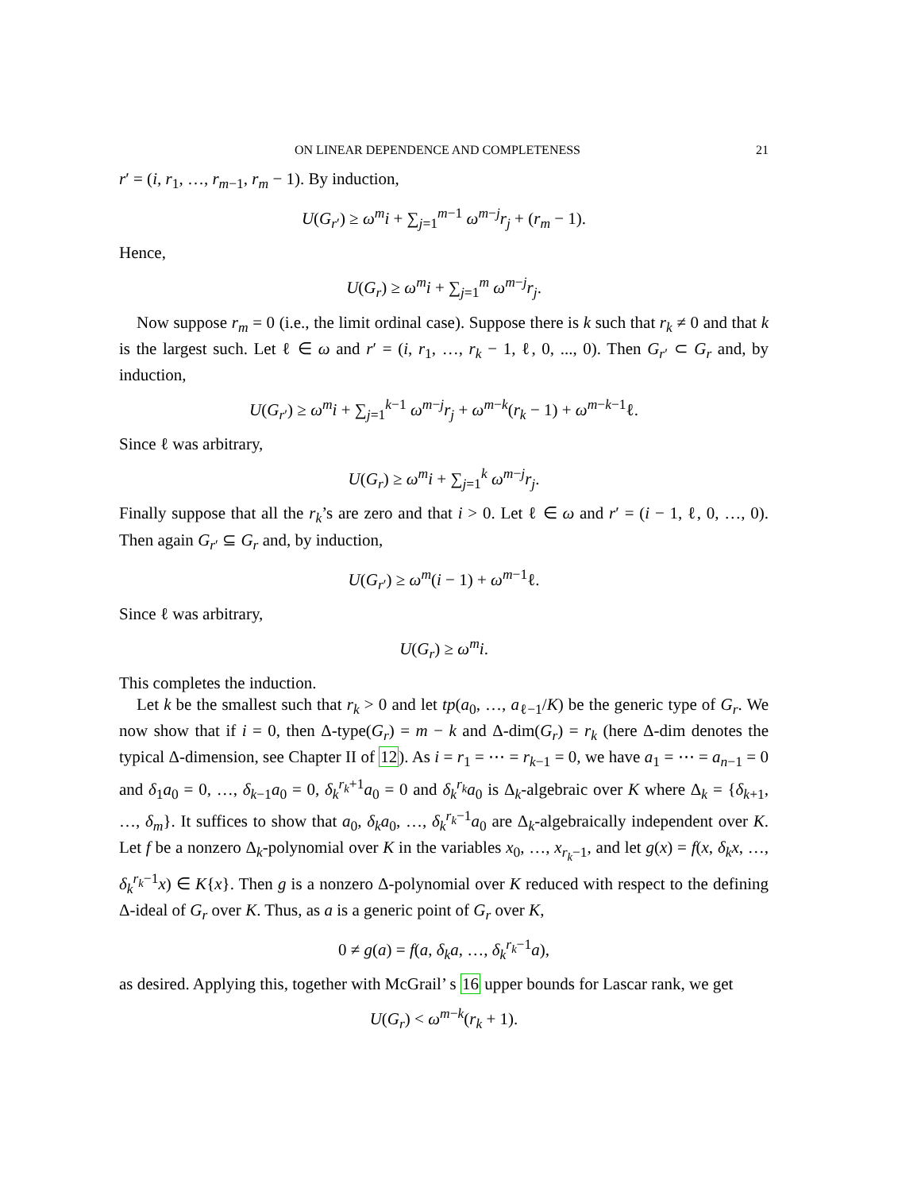ON LINEAR DEPENDENCE AND COMPLETENESS 21
r′ = (i, r<sub>1</sub>, …, r<sub>m−1</sub>, r<sub>m</sub> − 1). By induction,
U(G<sub>r′</sub>) ≥ ω<sup>m</sup>i + ∑<sub>j=1</sub><sup>m−1</sup> ω<sup>m−j</sup>r<sub>j</sub> + (r<sub>m</sub> − 1).
Hence,
U(G<sub>r</sub>) ≥ ω<sup>m</sup>i + ∑<sub>j=1</sub><sup>m</sup> ω<sup>m−j</sup>r<sub>j</sub>.
Now suppose r<sub>m</sub> = 0 (i.e., the limit ordinal case). Suppose there is k such that r<sub>k</sub> ≠ 0 and that k is the largest such. Let ℓ ∈ ω and r′ = (i, r<sub>1</sub>, …, r<sub>k</sub> − 1, ℓ, 0, ..., 0). Then G<sub>r′</sub> ⊂ G<sub>r</sub> and, by induction,
U(G<sub>r′</sub>) ≥ ω<sup>m</sup>i + ∑<sub>j=1</sub><sup>k−1</sup> ω<sup>m−j</sup>r<sub>j</sub> + ω<sup>m−k</sup>(r<sub>k</sub> − 1) + ω<sup>m−k−1</sup>ℓ.
Since ℓ was arbitrary,
U(G<sub>r</sub>) ≥ ω<sup>m</sup>i + ∑<sub>j=1</sub><sup>k</sup> ω<sup>m−j</sup>r<sub>j</sub>.
Finally suppose that all the r<sub>k</sub>’s are zero and that i > 0. Let ℓ ∈ ω and r′ = (i − 1, ℓ, 0, …, 0). Then again G<sub>r′</sub> ⊆ G<sub>r</sub> and, by induction,
U(G<sub>r′</sub>) ≥ ω<sup>m</sup>(i − 1) + ω<sup>m−1</sup>ℓ.
Since ℓ was arbitrary,
U(G<sub>r</sub>) ≥ ω<sup>m</sup>i.
This completes the induction.
Let k be the smallest such that r<sub>k</sub> > 0 and let tp(a<sub>0</sub>, …, a<sub>ℓ−1</sub>/K) be the generic type of G<sub>r</sub>. We now show that if i = 0, then Δ-type(G<sub>r</sub>) = m − k and Δ-dim(G<sub>r</sub>) = r<sub>k</sub> (here Δ-dim denotes the typical Δ-dimension, see Chapter II of 12). As i = r<sub>1</sub> = ⋯ = r<sub>k−1</sub> = 0, we have a<sub>1</sub> = ⋯ = a<sub>n−1</sub> = 0 and δ<sub>1</sub>a<sub>0</sub> = 0, …, δ<sub>k−1</sub>a<sub>0</sub> = 0, δ<sub>k</sub><sup>r<sub>k</sub>+1</sup>a<sub>0</sub> = 0 and δ<sub>k</sub><sup>r<sub>k</sub></sup>a<sub>0</sub> is Δ<sub>k</sub>-algebraic over K where Δ<sub>k</sub> = {δ<sub>k+1</sub>, …, δ<sub>m</sub>}. It suffices to show that a<sub>0</sub>, δ<sub>k</sub>a<sub>0</sub>, …, δ<sub>k</sub><sup>r<sub>k</sub>−1</sup>a<sub>0</sub> are Δ<sub>k</sub>-algebraically independent over K. Let f be a nonzero Δ<sub>k</sub>-polynomial over K in the variables x<sub>0</sub>, …, x<sub>r<sub>k</sub>−1</sub>, and let g(x) = f(x, δ<sub>k</sub>x, …, δ<sub>k</sub><sup>r<sub>k</sub>−1</sup>x) ∈ K{x}. Then g is a nonzero Δ-polynomial over K reduced with respect to the defining Δ-ideal of G<sub>r</sub> over K. Thus, as a is a generic point of G<sub>r</sub> over K,
0 ≠ g(a) = f(a, δ<sub>k</sub>a, …, δ<sub>k</sub><sup>r<sub>k</sub>−1</sup>a),
as desired. Applying this, together with McGrail’ s 16 upper bounds for Lascar rank, we get
U(G<sub>r</sub>) < ω<sup>m−k</sup>(r<sub>k</sub> + 1).